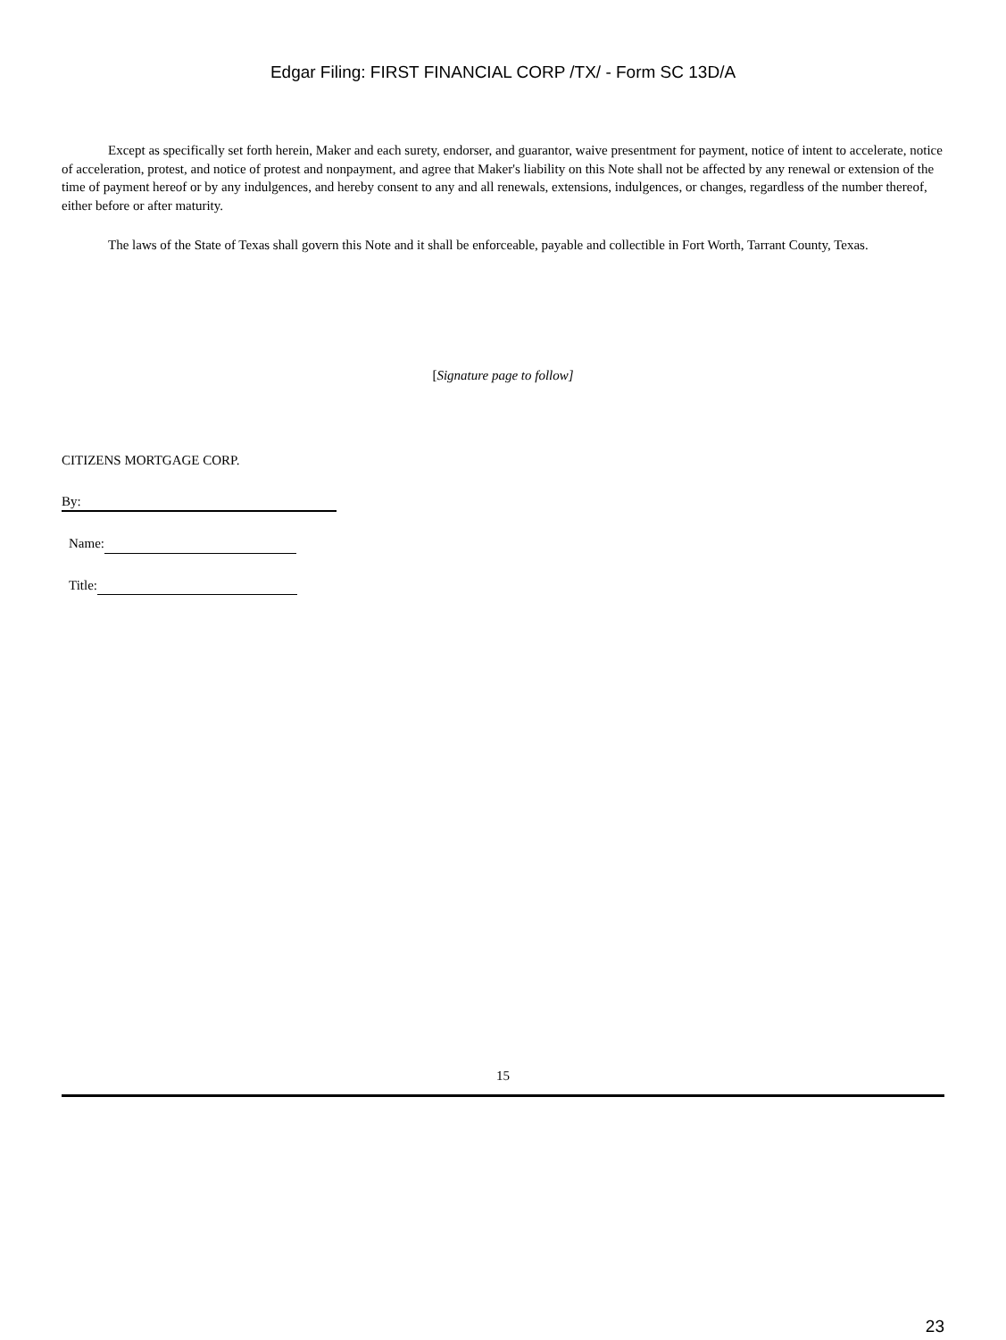Edgar Filing: FIRST FINANCIAL CORP /TX/ - Form SC 13D/A
Except as specifically set forth herein, Maker and each surety, endorser, and guarantor, waive presentment for payment, notice of intent to accelerate, notice of acceleration, protest, and notice of protest and nonpayment, and agree that Maker's liability on this Note shall not be affected by any renewal or extension of the time of payment hereof or by any indulgences, and hereby consent to any and all renewals, extensions, indulgences, or changes, regardless of the number thereof, either before or after maturity.
The laws of the State of Texas shall govern this Note and it shall be enforceable, payable and collectible in Fort Worth, Tarrant County, Texas.
[Signature page to follow]
CITIZENS MORTGAGE CORP.
By:
Name:
Title:
15
23